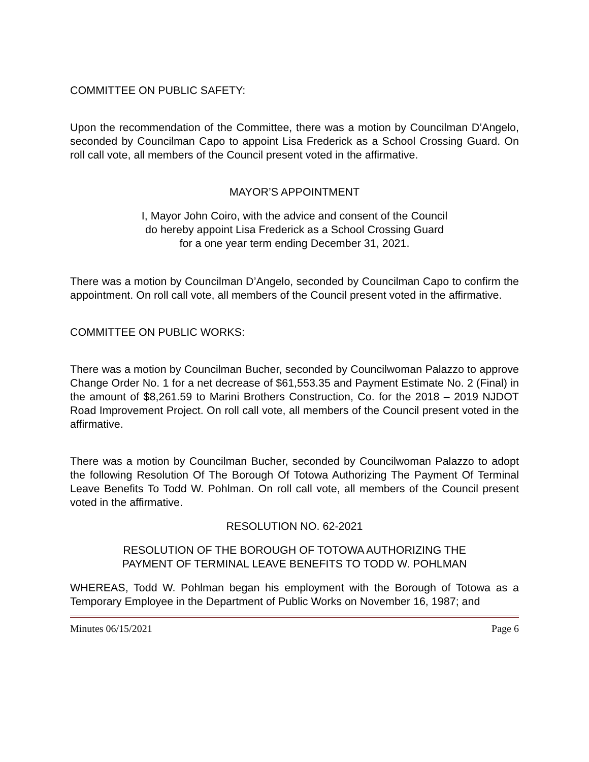COMMITTEE ON PUBLIC SAFETY:
Upon the recommendation of the Committee, there was a motion by Councilman D’Angelo, seconded by Councilman Capo to appoint Lisa Frederick as a School Crossing Guard. On roll call vote, all members of the Council present voted in the affirmative.
MAYOR’S APPOINTMENT
I, Mayor John Coiro, with the advice and consent of the Council
do hereby appoint Lisa Frederick as a School Crossing Guard
for a one year term ending December 31, 2021.
There was a motion by Councilman D’Angelo, seconded by Councilman Capo to confirm the appointment. On roll call vote, all members of the Council present voted in the affirmative.
COMMITTEE ON PUBLIC WORKS:
There was a motion by Councilman Bucher, seconded by Councilwoman Palazzo to approve Change Order No. 1 for a net decrease of $61,553.35 and Payment Estimate No. 2 (Final) in the amount of $8,261.59 to Marini Brothers Construction, Co. for the 2018 – 2019 NJDOT Road Improvement Project. On roll call vote, all members of the Council present voted in the affirmative.
There was a motion by Councilman Bucher, seconded by Councilwoman Palazzo to adopt the following Resolution Of The Borough Of Totowa Authorizing The Payment Of Terminal Leave Benefits To Todd W. Pohlman. On roll call vote, all members of the Council present voted in the affirmative.
RESOLUTION NO. 62-2021
RESOLUTION OF THE BOROUGH OF TOTOWA AUTHORIZING THE
PAYMENT OF TERMINAL LEAVE BENEFITS TO TODD W. POHLMAN
WHEREAS, Todd W. Pohlman began his employment with the Borough of Totowa as a Temporary Employee in the Department of Public Works on November 16, 1987; and
Minutes 06/15/2021 Page 6